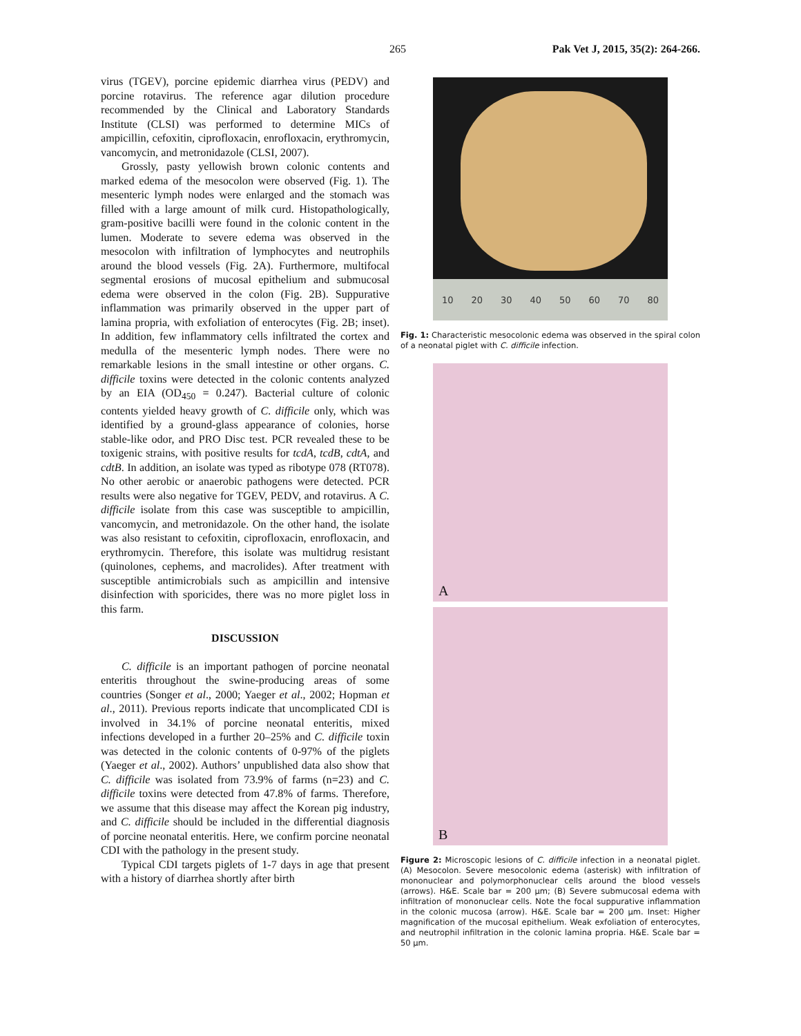265 Pak Vet J, 2015, 35(2): 264-266.
virus (TGEV), porcine epidemic diarrhea virus (PEDV) and porcine rotavirus. The reference agar dilution procedure recommended by the Clinical and Laboratory Standards Institute (CLSI) was performed to determine MICs of ampicillin, cefoxitin, ciprofloxacin, enrofloxacin, erythromycin, vancomycin, and metronidazole (CLSI, 2007).
Grossly, pasty yellowish brown colonic contents and marked edema of the mesocolon were observed (Fig. 1). The mesenteric lymph nodes were enlarged and the stomach was filled with a large amount of milk curd. Histopathologically, gram-positive bacilli were found in the colonic content in the lumen. Moderate to severe edema was observed in the mesocolon with infiltration of lymphocytes and neutrophils around the blood vessels (Fig. 2A). Furthermore, multifocal segmental erosions of mucosal epithelium and submucosal edema were observed in the colon (Fig. 2B). Suppurative inflammation was primarily observed in the upper part of lamina propria, with exfoliation of enterocytes (Fig. 2B; inset). In addition, few inflammatory cells infiltrated the cortex and medulla of the mesenteric lymph nodes. There were no remarkable lesions in the small intestine or other organs. C. difficile toxins were detected in the colonic contents analyzed by an EIA (OD<sub>450</sub> = 0.247). Bacterial culture of colonic contents yielded heavy growth of C. difficile only, which was identified by a ground-glass appearance of colonies, horse stable-like odor, and PRO Disc test. PCR revealed these to be toxigenic strains, with positive results for tcdA, tcdB, cdtA, and cdtB. In addition, an isolate was typed as ribotype 078 (RT078). No other aerobic or anaerobic pathogens were detected. PCR results were also negative for TGEV, PEDV, and rotavirus. A C. difficile isolate from this case was susceptible to ampicillin, vancomycin, and metronidazole. On the other hand, the isolate was also resistant to cefoxitin, ciprofloxacin, enrofloxacin, and erythromycin. Therefore, this isolate was multidrug resistant (quinolones, cephems, and macrolides). After treatment with susceptible antimicrobials such as ampicillin and intensive disinfection with sporicides, there was no more piglet loss in this farm.
DISCUSSION
C. difficile is an important pathogen of porcine neonatal enteritis throughout the swine-producing areas of some countries (Songer et al., 2000; Yaeger et al., 2002; Hopman et al., 2011). Previous reports indicate that uncomplicated CDI is involved in 34.1% of porcine neonatal enteritis, mixed infections developed in a further 20–25% and C. difficile toxin was detected in the colonic contents of 0-97% of the piglets (Yaeger et al., 2002). Authors’ unpublished data also show that C. difficile was isolated from 73.9% of farms (n=23) and C. difficile toxins were detected from 47.8% of farms. Therefore, we assume that this disease may affect the Korean pig industry, and C. difficile should be included in the differential diagnosis of porcine neonatal enteritis. Here, we confirm porcine neonatal CDI with the pathology in the present study.
Typical CDI targets piglets of 1-7 days in age that present with a history of diarrhea shortly after birth
10 20 30 40 50 60 70 80
Fig. 1: Characteristic mesocolonic edema was observed in the spiral colon of a neonatal piglet with C. difficile infection.
A
B
Figure 2: Microscopic lesions of C. difficile infection in a neonatal piglet. (A) Mesocolon. Severe mesocolonic edema (asterisk) with infiltration of mononuclear and polymorphonuclear cells around the blood vessels (arrows). H&E. Scale bar = 200 µm; (B) Severe submucosal edema with infiltration of mononuclear cells. Note the focal suppurative inflammation in the colonic mucosa (arrow). H&E. Scale bar = 200 µm. Inset: Higher magnification of the mucosal epithelium. Weak exfoliation of enterocytes, and neutrophil infiltration in the colonic lamina propria. H&E. Scale bar = 50 µm.